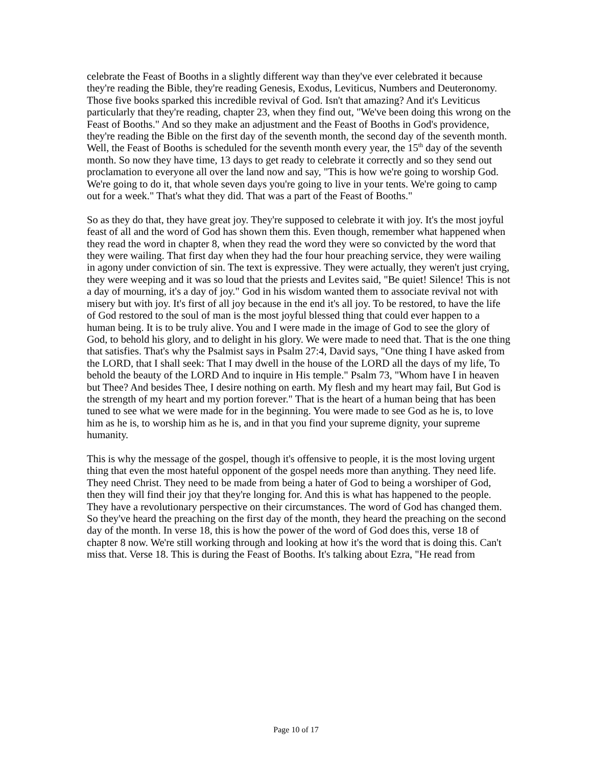celebrate the Feast of Booths in a slightly different way than they've ever celebrated it because they're reading the Bible, they're reading Genesis, Exodus, Leviticus, Numbers and Deuteronomy. Those five books sparked this incredible revival of God. Isn't that amazing? And it's Leviticus particularly that they're reading, chapter 23, when they find out, "We've been doing this wrong on the Feast of Booths." And so they make an adjustment and the Feast of Booths in God's providence, they're reading the Bible on the first day of the seventh month, the second day of the seventh month. Well, the Feast of Booths is scheduled for the seventh month every year, the 15<sup>th</sup> day of the seventh month. So now they have time, 13 days to get ready to celebrate it correctly and so they send out proclamation to everyone all over the land now and say, "This is how we're going to worship God. We're going to do it, that whole seven days you're going to live in your tents. We're going to camp out for a week." That's what they did. That was a part of the Feast of Booths."
So as they do that, they have great joy. They're supposed to celebrate it with joy. It's the most joyful feast of all and the word of God has shown them this. Even though, remember what happened when they read the word in chapter 8, when they read the word they were so convicted by the word that they were wailing. That first day when they had the four hour preaching service, they were wailing in agony under conviction of sin. The text is expressive. They were actually, they weren't just crying, they were weeping and it was so loud that the priests and Levites said, "Be quiet! Silence! This is not a day of mourning, it's a day of joy." God in his wisdom wanted them to associate revival not with misery but with joy. It's first of all joy because in the end it's all joy. To be restored, to have the life of God restored to the soul of man is the most joyful blessed thing that could ever happen to a human being. It is to be truly alive. You and I were made in the image of God to see the glory of God, to behold his glory, and to delight in his glory. We were made to need that. That is the one thing that satisfies. That's why the Psalmist says in Psalm 27:4, David says, "One thing I have asked from the LORD, that I shall seek: That I may dwell in the house of the LORD all the days of my life, To behold the beauty of the LORD And to inquire in His temple." Psalm 73, "Whom have I in heaven but Thee? And besides Thee, I desire nothing on earth. My flesh and my heart may fail, But God is the strength of my heart and my portion forever." That is the heart of a human being that has been tuned to see what we were made for in the beginning. You were made to see God as he is, to love him as he is, to worship him as he is, and in that you find your supreme dignity, your supreme humanity.
This is why the message of the gospel, though it's offensive to people, it is the most loving urgent thing that even the most hateful opponent of the gospel needs more than anything. They need life. They need Christ. They need to be made from being a hater of God to being a worshiper of God, then they will find their joy that they're longing for. And this is what has happened to the people. They have a revolutionary perspective on their circumstances. The word of God has changed them. So they've heard the preaching on the first day of the month, they heard the preaching on the second day of the month. In verse 18, this is how the power of the word of God does this, verse 18 of chapter 8 now. We're still working through and looking at how it's the word that is doing this. Can't miss that. Verse 18. This is during the Feast of Booths. It's talking about Ezra, "He read from
Page 10 of 17